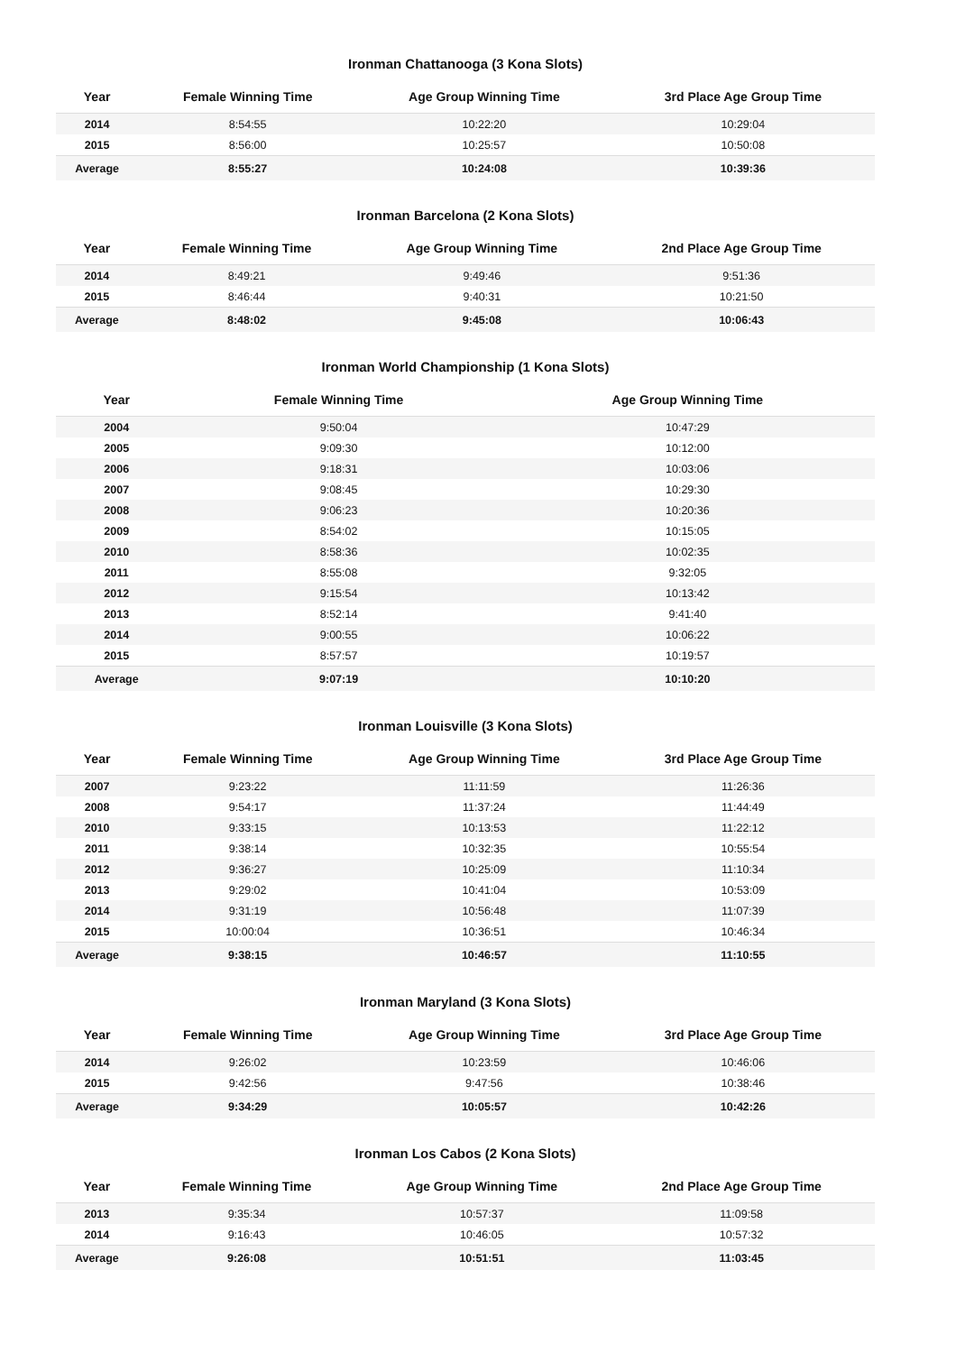Ironman Chattanooga (3 Kona Slots)
| Year | Female Winning Time | Age Group Winning Time | 3rd Place Age Group Time |
| --- | --- | --- | --- |
| 2014 | 8:54:55 | 10:22:20 | 10:29:04 |
| 2015 | 8:56:00 | 10:25:57 | 10:50:08 |
| Average | 8:55:27 | 10:24:08 | 10:39:36 |
Ironman Barcelona (2 Kona Slots)
| Year | Female Winning Time | Age Group Winning Time | 2nd Place Age Group Time |
| --- | --- | --- | --- |
| 2014 | 8:49:21 | 9:49:46 | 9:51:36 |
| 2015 | 8:46:44 | 9:40:31 | 10:21:50 |
| Average | 8:48:02 | 9:45:08 | 10:06:43 |
Ironman World Championship (1 Kona Slots)
| Year | Female Winning Time | Age Group Winning Time |
| --- | --- | --- |
| 2004 | 9:50:04 | 10:47:29 |
| 2005 | 9:09:30 | 10:12:00 |
| 2006 | 9:18:31 | 10:03:06 |
| 2007 | 9:08:45 | 10:29:30 |
| 2008 | 9:06:23 | 10:20:36 |
| 2009 | 8:54:02 | 10:15:05 |
| 2010 | 8:58:36 | 10:02:35 |
| 2011 | 8:55:08 | 9:32:05 |
| 2012 | 9:15:54 | 10:13:42 |
| 2013 | 8:52:14 | 9:41:40 |
| 2014 | 9:00:55 | 10:06:22 |
| 2015 | 8:57:57 | 10:19:57 |
| Average | 9:07:19 | 10:10:20 |
Ironman Louisville (3 Kona Slots)
| Year | Female Winning Time | Age Group Winning Time | 3rd Place Age Group Time |
| --- | --- | --- | --- |
| 2007 | 9:23:22 | 11:11:59 | 11:26:36 |
| 2008 | 9:54:17 | 11:37:24 | 11:44:49 |
| 2010 | 9:33:15 | 10:13:53 | 11:22:12 |
| 2011 | 9:38:14 | 10:32:35 | 10:55:54 |
| 2012 | 9:36:27 | 10:25:09 | 11:10:34 |
| 2013 | 9:29:02 | 10:41:04 | 10:53:09 |
| 2014 | 9:31:19 | 10:56:48 | 11:07:39 |
| 2015 | 10:00:04 | 10:36:51 | 10:46:34 |
| Average | 9:38:15 | 10:46:57 | 11:10:55 |
Ironman Maryland (3 Kona Slots)
| Year | Female Winning Time | Age Group Winning Time | 3rd Place Age Group Time |
| --- | --- | --- | --- |
| 2014 | 9:26:02 | 10:23:59 | 10:46:06 |
| 2015 | 9:42:56 | 9:47:56 | 10:38:46 |
| Average | 9:34:29 | 10:05:57 | 10:42:26 |
Ironman Los Cabos (2 Kona Slots)
| Year | Female Winning Time | Age Group Winning Time | 2nd Place Age Group Time |
| --- | --- | --- | --- |
| 2013 | 9:35:34 | 10:57:37 | 11:09:58 |
| 2014 | 9:16:43 | 10:46:05 | 10:57:32 |
| Average | 9:26:08 | 10:51:51 | 11:03:45 |